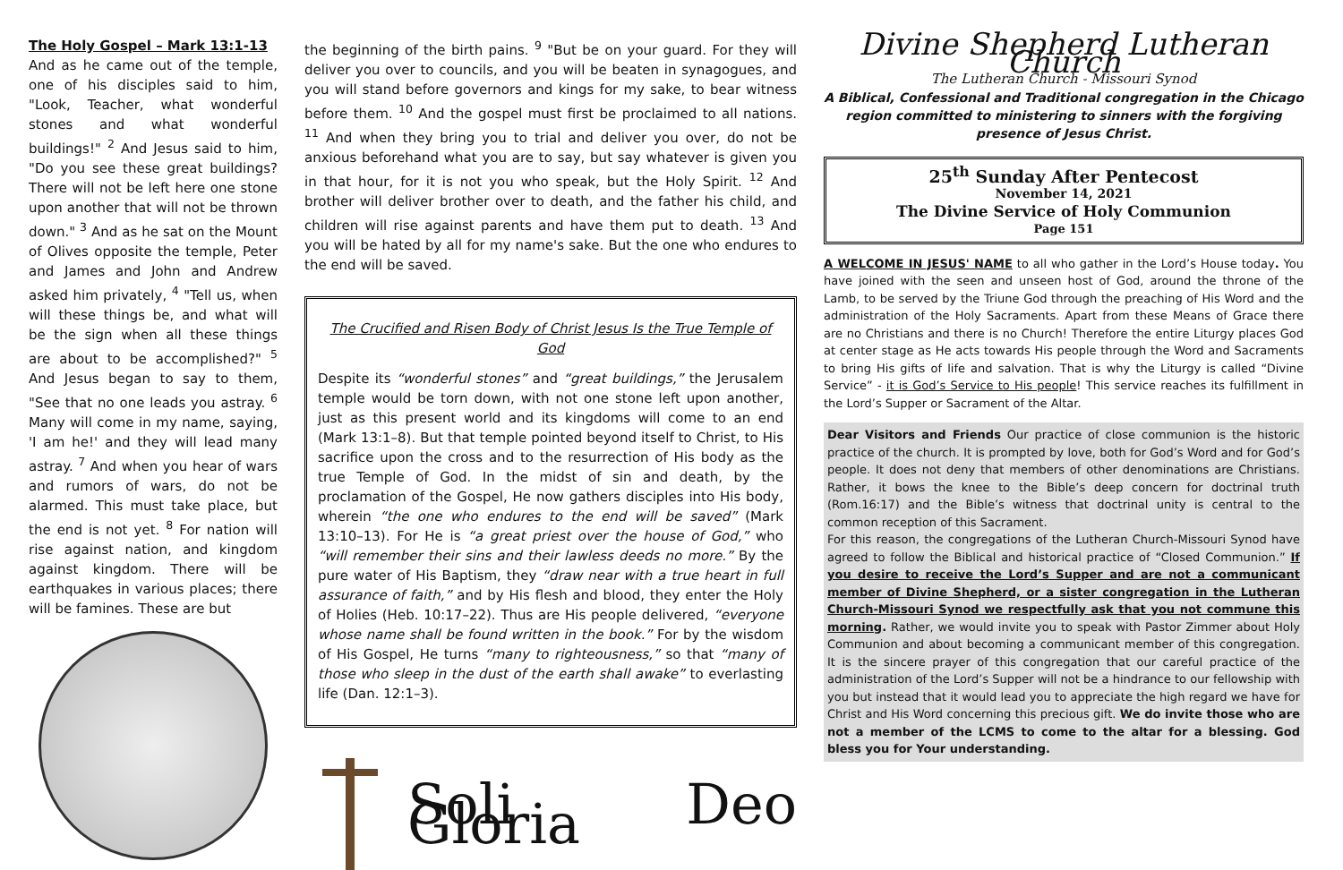The Holy Gospel – Mark 13:1-13
And as he came out of the temple, one of his disciples said to him, "Look, Teacher, what wonderful stones and what wonderful buildings!" <sup>2</sup> And Jesus said to him, "Do you see these great buildings? There will not be left here one stone upon another that will not be thrown down." <sup>3</sup> And as he sat on the Mount of Olives opposite the temple, Peter and James and John and Andrew asked him privately, <sup>4</sup> "Tell us, when will these things be, and what will be the sign when all these things are about to be accomplished?" <sup>5</sup> And Jesus began to say to them, "See that no one leads you astray. <sup>6</sup> Many will come in my name, saying, 'I am he!' and they will lead many astray. <sup>7</sup> And when you hear of wars and rumors of wars, do not be alarmed. This must take place, but the end is not yet. <sup>8</sup> For nation will rise against nation, and kingdom against kingdom. There will be earthquakes in various places; there will be famines. These are but
the beginning of the birth pains. <sup>9</sup> "But be on your guard. For they will deliver you over to councils, and you will be beaten in synagogues, and you will stand before governors and kings for my sake, to bear witness before them. <sup>10</sup> And the gospel must first be proclaimed to all nations. <sup>11</sup> And when they bring you to trial and deliver you over, do not be anxious beforehand what you are to say, but say whatever is given you in that hour, for it is not you who speak, but the Holy Spirit. <sup>12</sup> And brother will deliver brother over to death, and the father his child, and children will rise against parents and have them put to death. <sup>13</sup> And you will be hated by all for my name's sake. But the one who endures to the end will be saved.
The Crucified and Risen Body of Christ Jesus Is the True Temple of God
Despite its “wonderful stones” and “great buildings,” the Jerusalem temple would be torn down, with not one stone left upon another, just as this present world and its kingdoms will come to an end (Mark 13:1–8). But that temple pointed beyond itself to Christ, to His sacrifice upon the cross and to the resurrection of His body as the true Temple of God. In the midst of sin and death, by the proclamation of the Gospel, He now gathers disciples into His body, wherein “the one who endures to the end will be saved” (Mark 13:10–13). For He is “a great priest over the house of God,” who “will remember their sins and their lawless deeds no more.” By the pure water of His Baptism, they “draw near with a true heart in full assurance of faith,” and by His flesh and blood, they enter the Holy of Holies (Heb. 10:17–22). Thus are His people delivered, “everyone whose name shall be found written in the book.” For by the wisdom of His Gospel, He turns “many to righteousness,” so that “many of those who sleep in the dust of the earth shall awake” to everlasting life (Dan. 12:1–3).
Soli Deo Gloria
Divine Shepherd Lutheran Church
The Lutheran Church - Missouri Synod
A Biblical, Confessional and Traditional congregation in the Chicago region committed to ministering to sinners with the forgiving presence of Jesus Christ.
25<sup>th</sup> Sunday After Pentecost
November 14, 2021
The Divine Service of Holy Communion
Page 151
A WELCOME IN JESUS' NAME to all who gather in the Lord’s House today. You have joined with the seen and unseen host of God, around the throne of the Lamb, to be served by the Triune God through the preaching of His Word and the administration of the Holy Sacraments. Apart from these Means of Grace there are no Christians and there is no Church! Therefore the entire Liturgy places God at center stage as He acts towards His people through the Word and Sacraments to bring His gifts of life and salvation. That is why the Liturgy is called “Divine Service” - it is God’s Service to His people! This service reaches its fulfillment in the Lord’s Supper or Sacrament of the Altar.
Dear Visitors and Friends Our practice of close communion is the historic practice of the church. It is prompted by love, both for God’s Word and for God’s people. It does not deny that members of other denominations are Christians. Rather, it bows the knee to the Bible’s deep concern for doctrinal truth (Rom.16:17) and the Bible’s witness that doctrinal unity is central to the common reception of this Sacrament.
For this reason, the congregations of the Lutheran Church-Missouri Synod have agreed to follow the Biblical and historical practice of “Closed Communion.” If you desire to receive the Lord’s Supper and are not a communicant member of Divine Shepherd, or a sister congregation in the Lutheran Church-Missouri Synod we respectfully ask that you not commune this morning. Rather, we would invite you to speak with Pastor Zimmer about Holy Communion and about becoming a communicant member of this congregation. It is the sincere prayer of this congregation that our careful practice of the administration of the Lord’s Supper will not be a hindrance to our fellowship with you but instead that it would lead you to appreciate the high regard we have for Christ and His Word concerning this precious gift. We do invite those who are not a member of the LCMS to come to the altar for a blessing. God bless you for Your understanding.